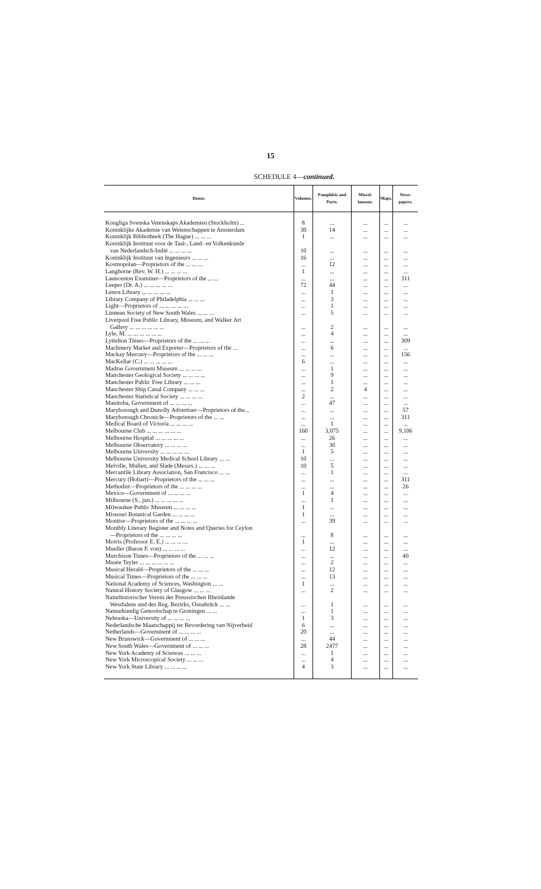15
SCHEDULE 4—continued.
| Donor. | Volumes. | Pamphlets and Parts. | Miscel-laneous. | Maps. | News-papers. |
| --- | --- | --- | --- | --- | --- |
| Kongliga Svenska Vetenskaps Akademien (Stockholm) ... | 8 | ... | ... | ... | ... |
| Koninklijke Akademie van Wetenschappen te Amsterdam | 30 | 14 | ... | ... | ... |
| Koninklijk Bibliotheek (The Hague) ... ... ... | 1 | ... | ... | ... | ... |
| Koninklijk Instituut voor de Taal-, Land- en Volkenkunde van Nederlandsch-Indië ... ... ... ... | 10 | ... | ... | ... | ... |
| Koninklijk Instituut van Ingenieurs ... ... ... | 16 | ... | ... | ... | ... |
| Kosmopolan—Proprietors of the ... ... ... | ... | 12 | ... | ... | ... |
| Langhorne (Rev. W. H.) ... ... ... ... | 1 | ... | ... | ... | ... |
| Launceston Examiner—Proprietors of the ... ... | ... | ... | ... | ... | 311 |
| Leeper (Dr. A.) ... ... ... ... ... | 72 | 44 | ... | ... | ... |
| Lenox Library ... ... ... ... ... | ... | 1 | ... | ... | ... |
| Library Company of Philadelphia ... ... ... | ... | 3 | ... | ... | ... |
| Light—Proprietors of ... ... ... ... ... | ... | 1 | ... | ... | ... |
| Linnean Society of New South Wales ... ... ... | ... | 5 | ... | ... | ... |
| Liverpool Free Public Library, Museum, and Walker Art Gallery ... ... ... ... ... ... | ... | 2 | ... | ... | ... |
| Lyle, M. ... ... ... ... ... ... | ... | 4 | ... | ... | ... |
| Lyttelton Times—Proprietors of the ... ... ... | ... | ... | ... | ... | 309 |
| Machinery Market and Exporter—Proprietors of the ... | ... | 6 | ... | ... | ... |
| Mackay Mercury—Proprietors of the ... ... ... | ... | ... | ... | ... | 156 |
| MacKellar (C.) ... ... ... ... ... | 6 | ... | ... | ... | ... |
| Madras Government Museum ... ... ... ... | ... | 1 | ... | ... | ... |
| Manchester Geological Society ... ... ... ... | ... | 9 | ... | ... | ... |
| Manchester Public Free Library ... ... ... | ... | 1 | ... | ... | ... |
| Manchester Ship Canal Company ... ... ... | ... | 2 | 4 | ... | ... |
| Manchester Statistical Society ... ... ... ... | 2 | ... | ... | ... | ... |
| Manitoba, Government of ... ... ... ... | ... | 47 | ... | ... | ... |
| Maryborough and Dunolly Advertiser—Proprietors of the... | ... | ... | ... | ... | 57 |
| Maryborough Chronicle—Proprietors of the ... ... | ... | ... | ... | ... | 311 |
| Medical Board of Victoria ... ... ... ... | ... | 1 | ... | ... | ... |
| Melbourne Club ... ... ... ... ... ... | 160 | 3,075 | ... | ... | 9,106 |
| Melbourne Hospital ... ... ... ... ... | ... | 26 | ... | ... | ... |
| Melbourne Observatory ... ... ... ... | ... | 30 | ... | ... | ... |
| Melbourne University ... ... ... ... ... | 1 | 5 | ... | ... | ... |
| Melbourne University Medical School Library ... ... | 10 | ... | ... | ... | ... |
| Melville, Mullen, and Slade (Messrs.) ... ... ... | 10 | 5 | ... | ... | ... |
| Mercantile Library Association, San Francisco ... ... | ... | 1 | ... | ... | ... |
| Mercury (Hobart)—Proprietors of the ... ... ... | ... | ... | ... | ... | 311 |
| Methodist—Proprietors of the ... ... ... ... | ... | ... | ... | ... | 26 |
| Mexico—Government of ... ... ... ... | 1 | 4 | ... | ... | ... |
| Milbourne (S., jun.) ... ... ... ... ... | ... | 1 | ... | ... | ... |
| Milwaukee Public Museum ... ... ... ... | 1 | ... | ... | ... | ... |
| Missouri Botanical Garden ... ... ... ... | 1 | ... | ... | ... | ... |
| Monitor—Proprietors of the ... ... ... ... | ... | 39 | ... | ... | ... |
| Monthly Literary Register and Notes and Queries for Ceylon —Proprietors of the ... ... ... ... | ... | 8 | ... | ... | ... |
| Morris (Professor E. E.) ... ... ... ... | 1 | ... | ... | ... | ... |
| Mueller (Baron F. von) ... ... ... ... | ... | 12 | ... | ... | ... |
| Murchison Times—Proprietors of the ... ... ... | ... | ... | ... | ... | 40 |
| Musée Teyler ... ... ... ... ... ... | ... | 2 | ... | ... | ... |
| Musical Herald—Proprietors of the ... ... ... | ... | 12 | ... | ... | ... |
| Musical Times—Proprietors of the ... ... ... | ... | 13 | ... | ... | ... |
| National Academy of Sciences, Washington ... ... | 1 | ... | ... | ... | ... |
| Natural History Society of Glasgow ... ... ... | ... | 2 | ... | ... | ... |
| Naturhistorischer Verein der Preussischen Rheinlande Westfalens und des Reg. Bezirks, Osnabrück ... ... | ... | 1 | ... | ... | ... |
| Natuurkundig Genootschap te Groningen ... ... | ... | 1 | ... | ... | ... |
| Nebraska—University of ... ... ... ... | 1 | 3 | ... | ... | ... |
| Nederlandsche Maatschappij ter Bevordering van Nijverheid | 6 | ... | ... | ... | ... |
| Netherlands—Government of ... ... ... ... | 20 | ... | ... | ... | ... |
| New Brunswick—Government of ... ... ... | ... | 44 | ... | ... | ... |
| New South Wales—Government of ... ... ... | 28 | 2477 | ... | ... | ... |
| New York Academy of Sciences ... ... ... | ... | 1 | ... | ... | ... |
| New York Microscopical Society ... ... ... | ... | 4 | ... | ... | ... |
| New York State Library ... ... ... ... | 4 | 3 | ... | ... | ... |